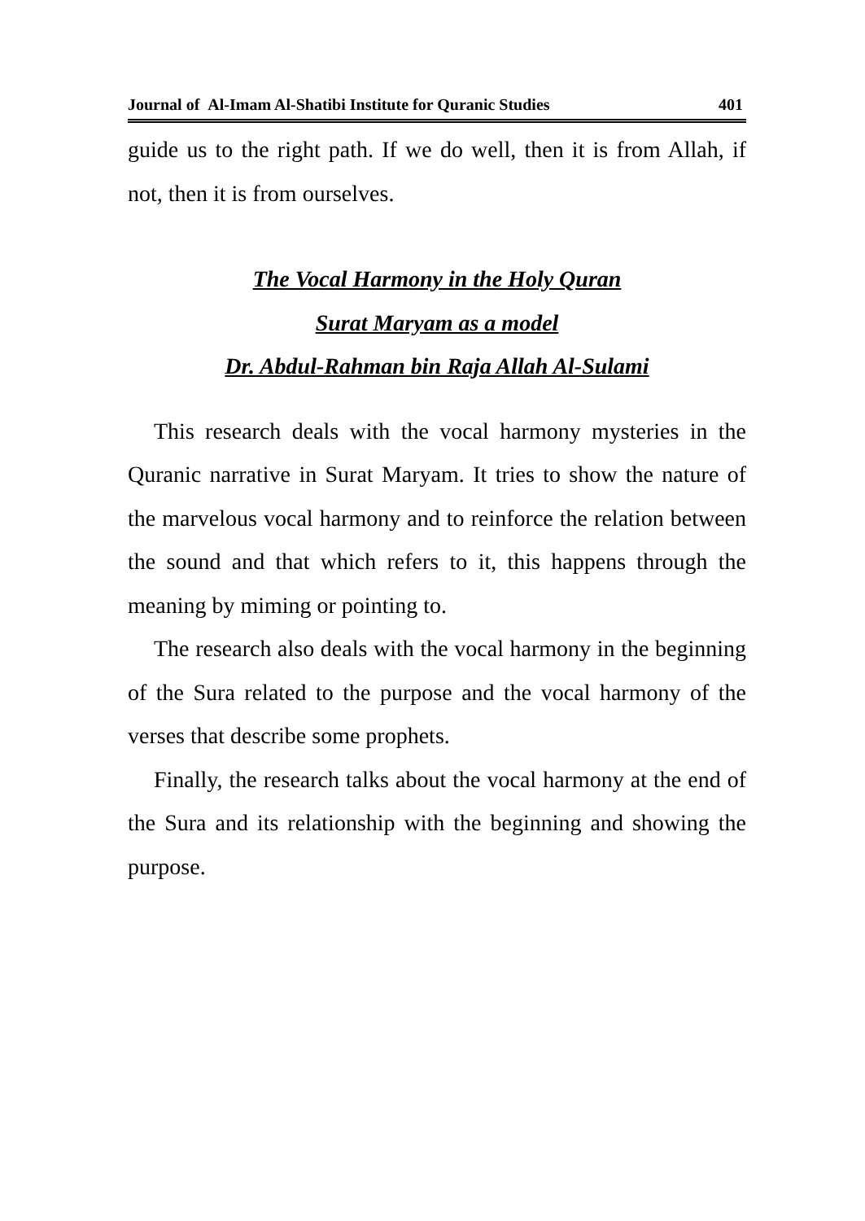Journal of Al-Imam Al-Shatibi Institute for Quranic Studies 401
guide us to the right path. If we do well, then it is from Allah, if not, then it is from ourselves.
The Vocal Harmony in the Holy Quran
Surat Maryam as a model
Dr. Abdul-Rahman bin Raja Allah Al-Sulami
This research deals with the vocal harmony mysteries in the Quranic narrative in Surat Maryam. It tries to show the nature of the marvelous vocal harmony and to reinforce the relation between the sound and that which refers to it, this happens through the meaning by miming or pointing to.
The research also deals with the vocal harmony in the beginning of the Sura related to the purpose and the vocal harmony of the verses that describe some prophets.
Finally, the research talks about the vocal harmony at the end of the Sura and its relationship with the beginning and showing the purpose.